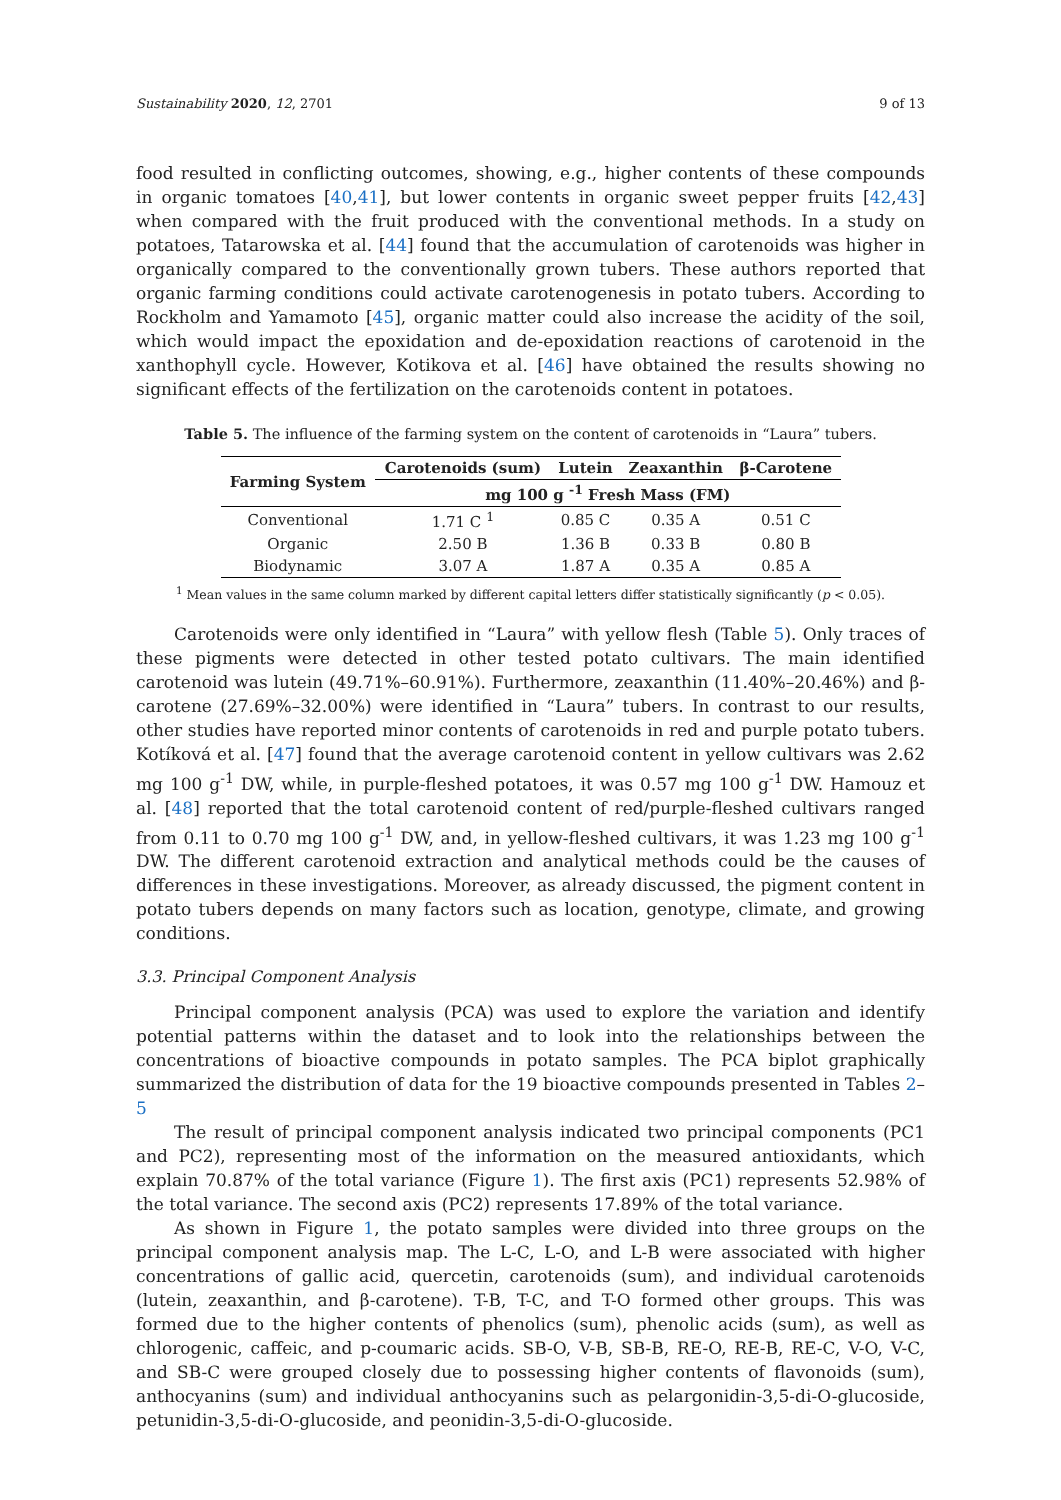Sustainability 2020, 12, 2701 9 of 13
food resulted in conflicting outcomes, showing, e.g., higher contents of these compounds in organic tomatoes [40,41], but lower contents in organic sweet pepper fruits [42,43] when compared with the fruit produced with the conventional methods. In a study on potatoes, Tatarowska et al. [44] found that the accumulation of carotenoids was higher in organically compared to the conventionally grown tubers. These authors reported that organic farming conditions could activate carotenogenesis in potato tubers. According to Rockholm and Yamamoto [45], organic matter could also increase the acidity of the soil, which would impact the epoxidation and de-epoxidation reactions of carotenoid in the xanthophyll cycle. However, Kotikova et al. [46] have obtained the results showing no significant effects of the fertilization on the carotenoids content in potatoes.
Table 5. The influence of the farming system on the content of carotenoids in “Laura” tubers.
| Farming System | Carotenoids (sum) | Lutein | Zeaxanthin | β-Carotene |
| --- | --- | --- | --- | --- |
| | mg 100 g <sup>-1</sup> Fresh Mass (FM) | | | |
| Conventional | 1.71 C <sup>1</sup> | 0.85 C | 0.35 A | 0.51 C |
| Organic | 2.50 B | 1.36 B | 0.33 B | 0.80 B |
| Biodynamic | 3.07 A | 1.87 A | 0.35 A | 0.85 A |
<sup>1</sup> Mean values in the same column marked by different capital letters differ statistically significantly (p < 0.05).
Carotenoids were only identified in “Laura” with yellow flesh (Table 5). Only traces of these pigments were detected in other tested potato cultivars. The main identified carotenoid was lutein (49.71%–60.91%). Furthermore, zeaxanthin (11.40%–20.46%) and β-carotene (27.69%–32.00%) were identified in “Laura” tubers. In contrast to our results, other studies have reported minor contents of carotenoids in red and purple potato tubers. Kotíková et al. [47] found that the average carotenoid content in yellow cultivars was 2.62 mg 100 g<sup>-1</sup> DW, while, in purple-fleshed potatoes, it was 0.57 mg 100 g<sup>-1</sup> DW. Hamouz et al. [48] reported that the total carotenoid content of red/purple-fleshed cultivars ranged from 0.11 to 0.70 mg 100 g<sup>-1</sup> DW, and, in yellow-fleshed cultivars, it was 1.23 mg 100 g<sup>-1</sup> DW. The different carotenoid extraction and analytical methods could be the causes of differences in these investigations. Moreover, as already discussed, the pigment content in potato tubers depends on many factors such as location, genotype, climate, and growing conditions.
3.3. Principal Component Analysis
Principal component analysis (PCA) was used to explore the variation and identify potential patterns within the dataset and to look into the relationships between the concentrations of bioactive compounds in potato samples. The PCA biplot graphically summarized the distribution of data for the 19 bioactive compounds presented in Tables 2–5
The result of principal component analysis indicated two principal components (PC1 and PC2), representing most of the information on the measured antioxidants, which explain 70.87% of the total variance (Figure 1). The first axis (PC1) represents 52.98% of the total variance. The second axis (PC2) represents 17.89% of the total variance.
As shown in Figure 1, the potato samples were divided into three groups on the principal component analysis map. The L-C, L-O, and L-B were associated with higher concentrations of gallic acid, quercetin, carotenoids (sum), and individual carotenoids (lutein, zeaxanthin, and β-carotene). T-B, T-C, and T-O formed other groups. This was formed due to the higher contents of phenolics (sum), phenolic acids (sum), as well as chlorogenic, caffeic, and p-coumaric acids. SB-O, V-B, SB-B, RE-O, RE-B, RE-C, V-O, V-C, and SB-C were grouped closely due to possessing higher contents of flavonoids (sum), anthocyanins (sum) and individual anthocyanins such as pelargonidin-3,5-di-O-glucoside, petunidin-3,5-di-O-glucoside, and peonidin-3,5-di-O-glucoside.